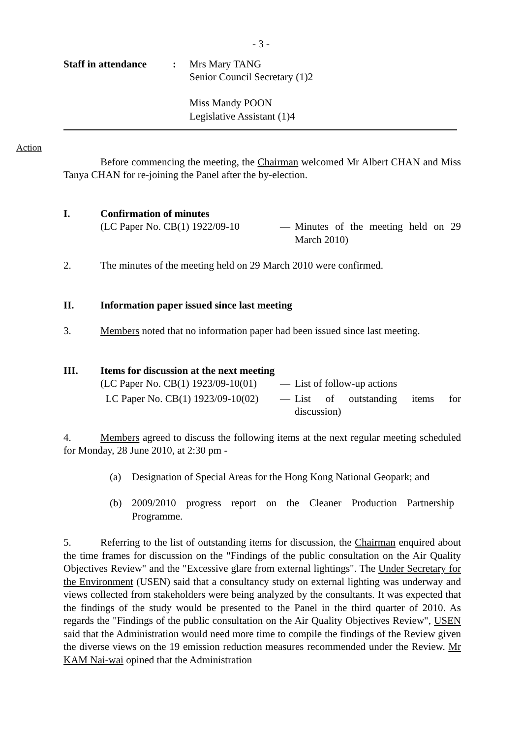- 3 -
Staff in attendance
: Mrs Mary TANG
Senior Council Secretary (1)2
Miss Mandy POON
Legislative Assistant (1)4
Action
Before commencing the meeting, the Chairman welcomed Mr Albert CHAN and Miss Tanya CHAN for re-joining the Panel after the by-election.
I. Confirmation of minutes
(LC Paper No. CB(1) 1922/09-10
— Minutes of the meeting held on 29 March 2010)
2. The minutes of the meeting held on 29 March 2010 were confirmed.
II. Information paper issued since last meeting
3. Members noted that no information paper had been issued since last meeting.
III. Items for discussion at the next meeting
(LC Paper No. CB(1) 1923/09-10(01)
— List of follow-up actions
LC Paper No. CB(1) 1923/09-10(02)
— List of outstanding items for discussion)
4. Members agreed to discuss the following items at the next regular meeting scheduled for Monday, 28 June 2010, at 2:30 pm -
(a) Designation of Special Areas for the Hong Kong National Geopark; and
(b) 2009/2010 progress report on the Cleaner Production Partnership Programme.
5. Referring to the list of outstanding items for discussion, the Chairman enquired about the time frames for discussion on the "Findings of the public consultation on the Air Quality Objectives Review" and the "Excessive glare from external lightings". The Under Secretary for the Environment (USEN) said that a consultancy study on external lighting was underway and views collected from stakeholders were being analyzed by the consultants. It was expected that the findings of the study would be presented to the Panel in the third quarter of 2010. As regards the "Findings of the public consultation on the Air Quality Objectives Review", USEN said that the Administration would need more time to compile the findings of the Review given the diverse views on the 19 emission reduction measures recommended under the Review. Mr KAM Nai-wai opined that the Administration